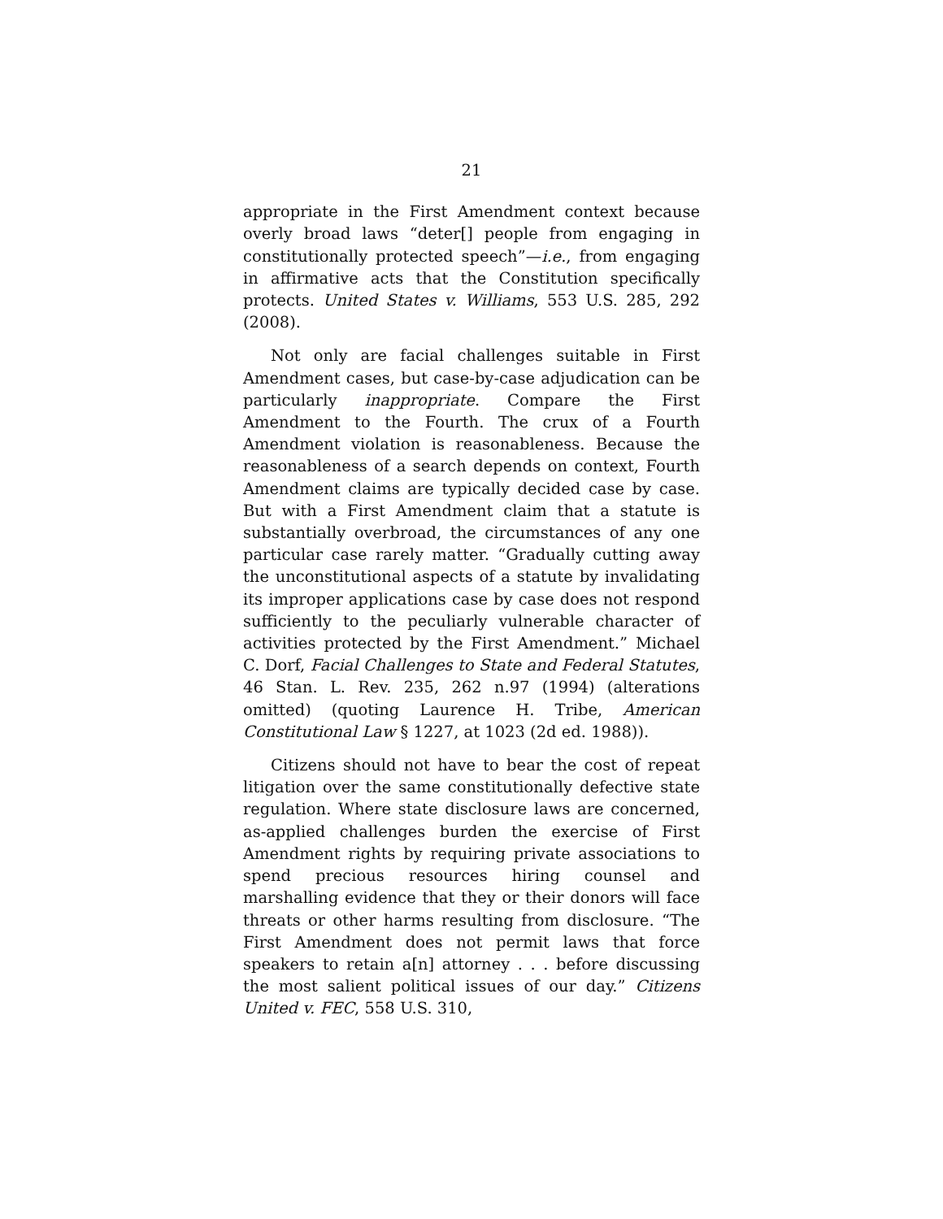21
appropriate in the First Amendment context because overly broad laws “deter[] people from engaging in constitutionally protected speech”—i.e., from engaging in affirmative acts that the Constitution specifically protects. United States v. Williams, 553 U.S. 285, 292 (2008).
Not only are facial challenges suitable in First Amendment cases, but case-by-case adjudication can be particularly inappropriate. Compare the First Amendment to the Fourth. The crux of a Fourth Amendment violation is reasonableness. Because the reasonableness of a search depends on context, Fourth Amendment claims are typically decided case by case. But with a First Amendment claim that a statute is substantially overbroad, the circumstances of any one particular case rarely matter. “Gradually cutting away the unconstitutional aspects of a statute by invalidating its improper applications case by case does not respond sufficiently to the peculiarly vulnerable character of activities protected by the First Amendment.” Michael C. Dorf, Facial Challenges to State and Federal Statutes, 46 Stan. L. Rev. 235, 262 n.97 (1994) (alterations omitted) (quoting Laurence H. Tribe, American Constitutional Law § 1227, at 1023 (2d ed. 1988)).
Citizens should not have to bear the cost of repeat litigation over the same constitutionally defective state regulation. Where state disclosure laws are concerned, as-applied challenges burden the exercise of First Amendment rights by requiring private associations to spend precious resources hiring counsel and marshalling evidence that they or their donors will face threats or other harms resulting from disclosure. “The First Amendment does not permit laws that force speakers to retain a[n] attorney . . . before discussing the most salient political issues of our day.” Citizens United v. FEC, 558 U.S. 310,